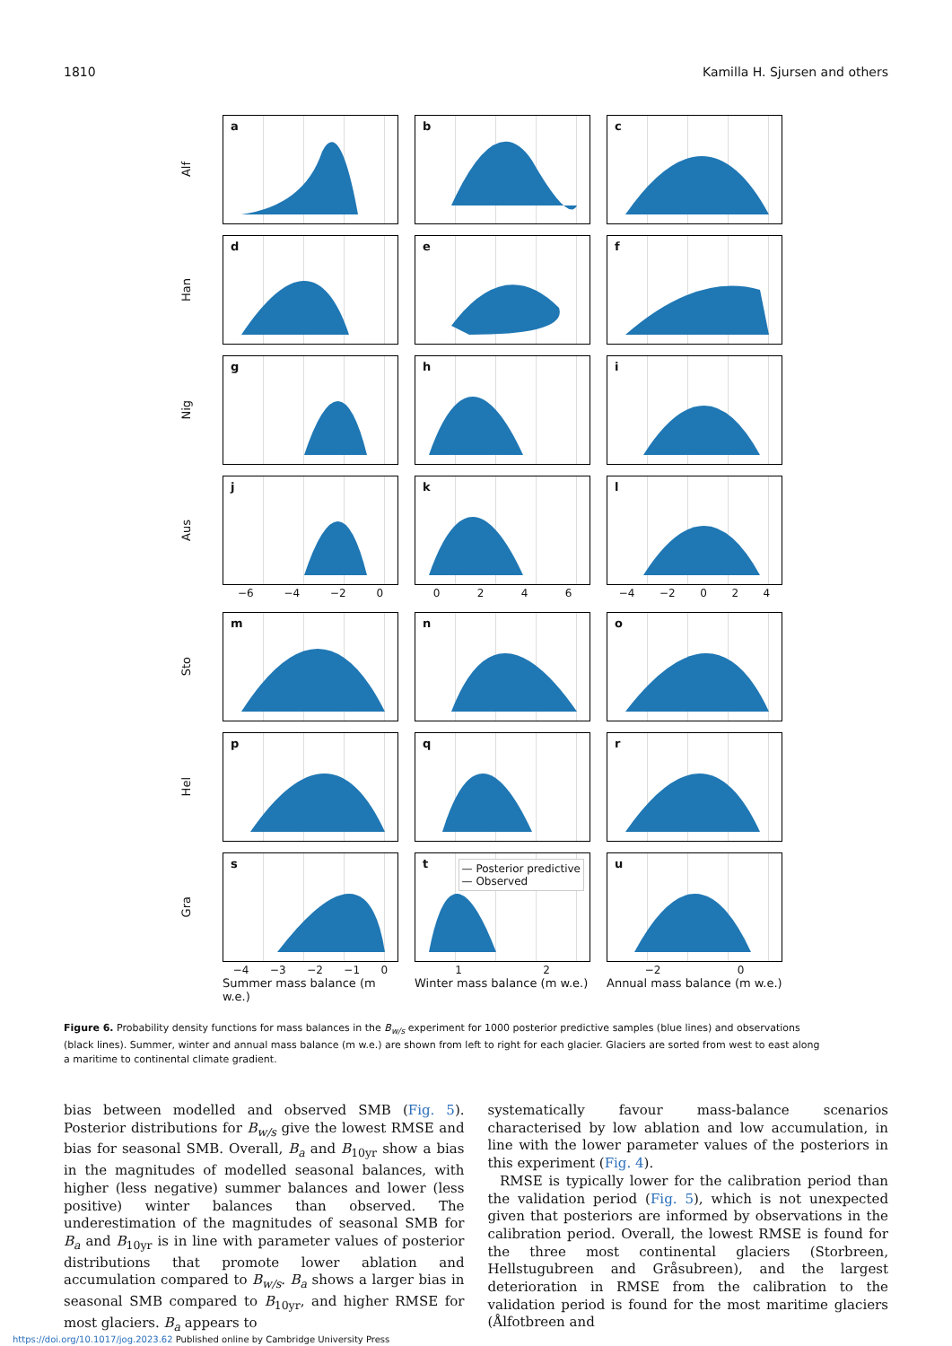1810 Kamilla H. Sjursen and others
Alf
a
b
c
Han
d
e
f
Nig
g
h
i
Aus
j
k
l
−6 −4 −2 0
0246
−4 −2 024
Sto
m
n
o
Hel
p
q
r
Gra
s
t
— Posterior predictive
— Observed
u
−4 −3 −2 −1 0
12
−2 0
Summer mass balance (m w.e.)
Winter mass balance (m w.e.)
Annual mass balance (m w.e.)
Figure 6. Probability density functions for mass balances in the B<sub>w/s</sub> experiment for 1000 posterior predictive samples (blue lines) and observations (black lines). Summer, winter and annual mass balance (m w.e.) are shown from left to right for each glacier. Glaciers are sorted from west to east along a maritime to continental climate gradient.
bias between modelled and observed SMB (Fig. 5). Posterior distributions for B<sub>w/s</sub> give the lowest RMSE and bias for seasonal SMB. Overall, B<sub>a</sub> and B<sub>10yr</sub> show a bias in the magnitudes of modelled seasonal balances, with higher (less negative) summer balances and lower (less positive) winter balances than observed. The underestimation of the magnitudes of seasonal SMB for B<sub>a</sub> and B<sub>10yr</sub> is in line with parameter values of posterior distributions that promote lower ablation and accumulation compared to B<sub>w/s</sub>. B<sub>a</sub> shows a larger bias in seasonal SMB compared to B<sub>10yr</sub>, and higher RMSE for most glaciers. B<sub>a</sub> appears to
systematically favour mass-balance scenarios characterised by low ablation and low accumulation, in line with the lower parameter values of the posteriors in this experiment (Fig. 4).
RMSE is typically lower for the calibration period than the validation period (Fig. 5), which is not unexpected given that posteriors are informed by observations in the calibration period. Overall, the lowest RMSE is found for the three most continental glaciers (Storbreen, Hellstugubreen and Gråsubreen), and the largest deterioration in RMSE from the calibration to the validation period is found for the most maritime glaciers (Ålfotbreen and
https://doi.org/10.1017/jog.2023.62 Published online by Cambridge University Press